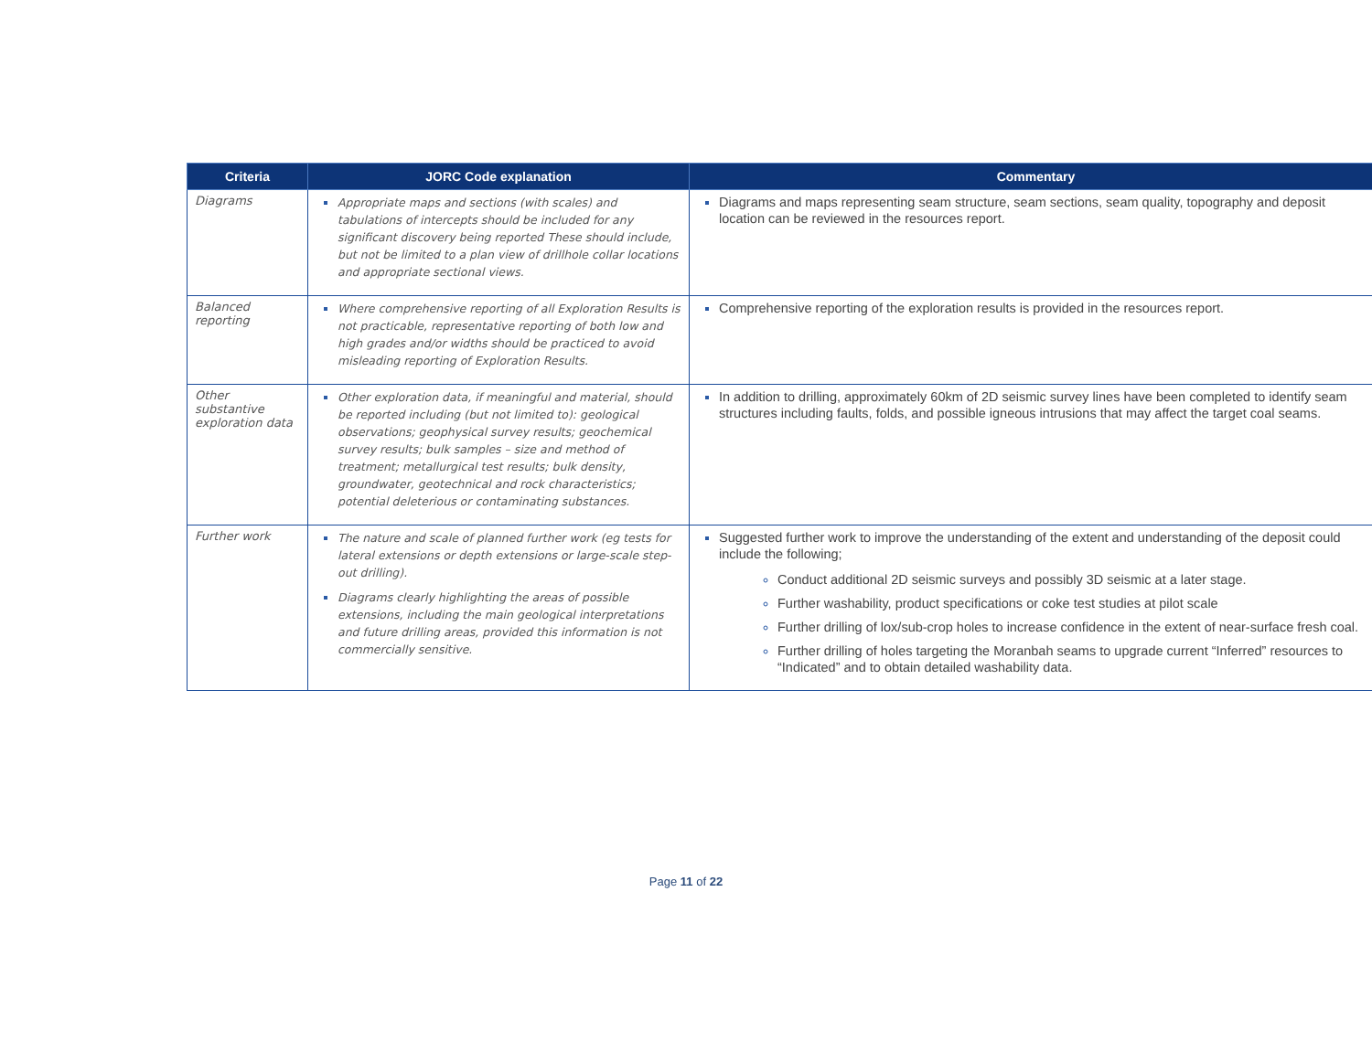| Criteria | JORC Code explanation | Commentary |
| --- | --- | --- |
| Diagrams | Appropriate maps and sections (with scales) and tabulations of intercepts should be included for any significant discovery being reported These should include, but not be limited to a plan view of drillhole collar locations and appropriate sectional views. | Diagrams and maps representing seam structure, seam sections, seam quality, topography and deposit location can be reviewed in the resources report. |
| Balanced reporting | Where comprehensive reporting of all Exploration Results is not practicable, representative reporting of both low and high grades and/or widths should be practiced to avoid misleading reporting of Exploration Results. | Comprehensive reporting of the exploration results is provided in the resources report. |
| Other substantive exploration data | Other exploration data, if meaningful and material, should be reported including (but not limited to): geological observations; geophysical survey results; geochemical survey results; bulk samples – size and method of treatment; metallurgical test results; bulk density, groundwater, geotechnical and rock characteristics; potential deleterious or contaminating substances. | In addition to drilling, approximately 60km of 2D seismic survey lines have been completed to identify seam structures including faults, folds, and possible igneous intrusions that may affect the target coal seams. |
| Further work | The nature and scale of planned further work (eg tests for lateral extensions or depth extensions or large-scale step-out drilling). Diagrams clearly highlighting the areas of possible extensions, including the main geological interpretations and future drilling areas, provided this information is not commercially sensitive. | Suggested further work to improve the understanding of the extent and understanding of the deposit could include the following; Conduct additional 2D seismic surveys and possibly 3D seismic at a later stage. Further washability, product specifications or coke test studies at pilot scale Further drilling of lox/sub-crop holes to increase confidence in the extent of near-surface fresh coal. Further drilling of holes targeting the Moranbah seams to upgrade current “Inferred” resources to “Indicated” and to obtain detailed washability data. |
Page 11 of 22